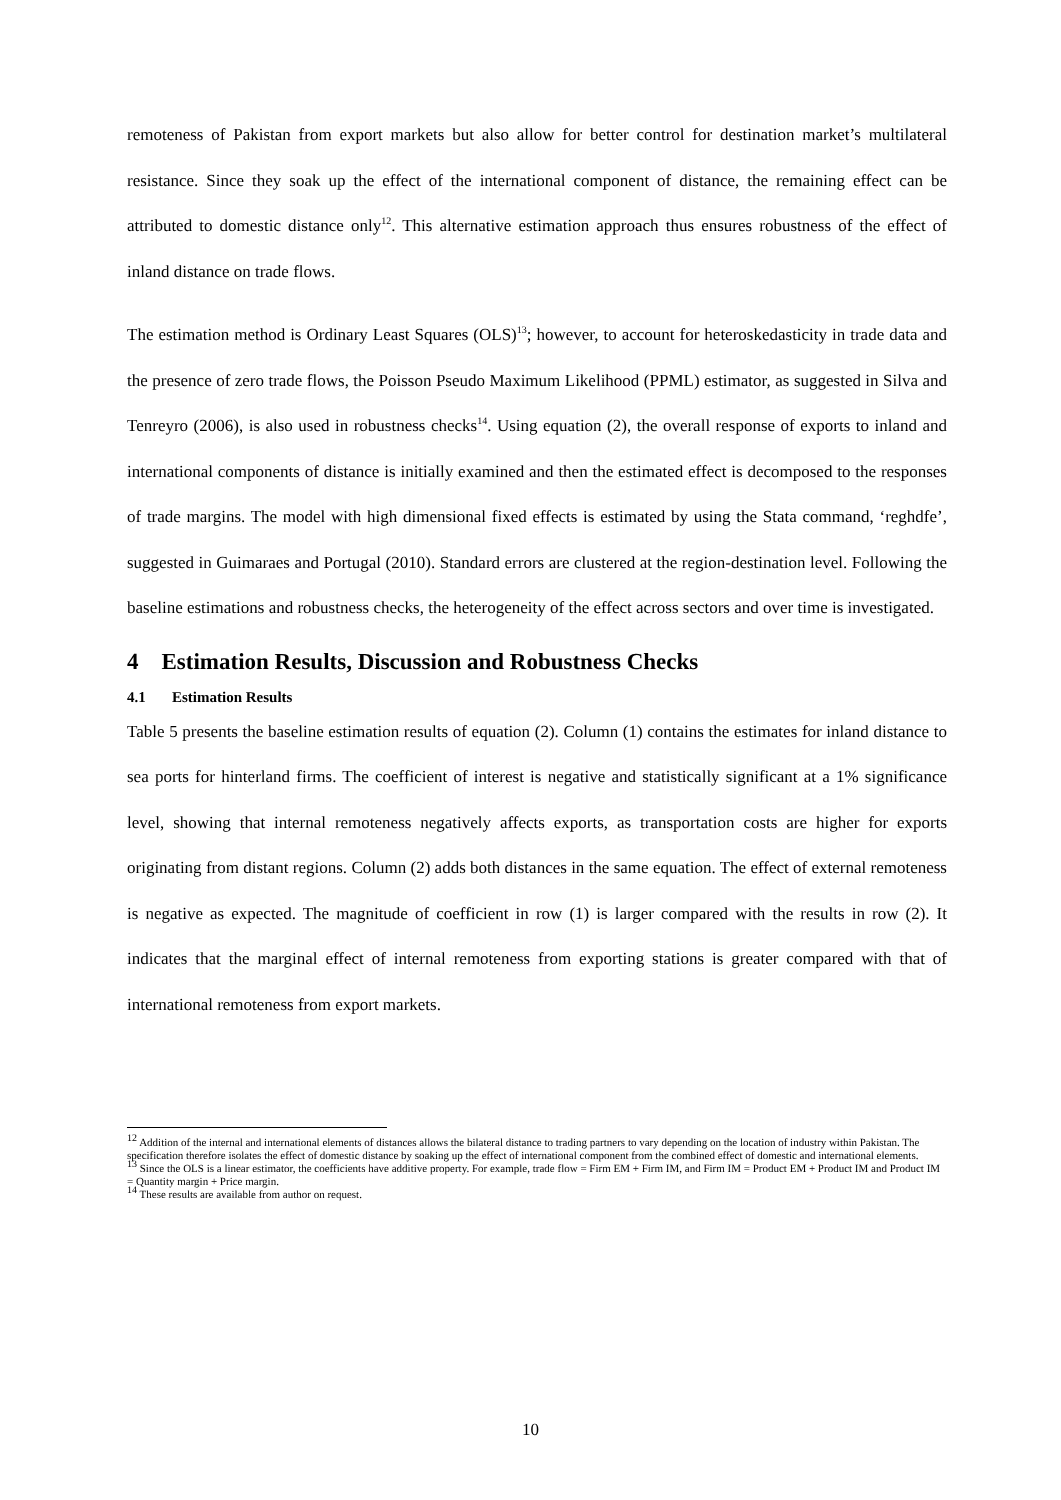remoteness of Pakistan from export markets but also allow for better control for destination market’s multilateral resistance. Since they soak up the effect of the international component of distance, the remaining effect can be attributed to domestic distance only<sup>12</sup>. This alternative estimation approach thus ensures robustness of the effect of inland distance on trade flows.
The estimation method is Ordinary Least Squares (OLS)<sup>13</sup>; however, to account for heteroskedasticity in trade data and the presence of zero trade flows, the Poisson Pseudo Maximum Likelihood (PPML) estimator, as suggested in Silva and Tenreyro (2006), is also used in robustness checks<sup>14</sup>. Using equation (2), the overall response of exports to inland and international components of distance is initially examined and then the estimated effect is decomposed to the responses of trade margins. The model with high dimensional fixed effects is estimated by using the Stata command, ‘reghdfe’, suggested in Guimaraes and Portugal (2010). Standard errors are clustered at the region-destination level. Following the baseline estimations and robustness checks, the heterogeneity of the effect across sectors and over time is investigated.
4 Estimation Results, Discussion and Robustness Checks
4.1 Estimation Results
Table 5 presents the baseline estimation results of equation (2). Column (1) contains the estimates for inland distance to sea ports for hinterland firms. The coefficient of interest is negative and statistically significant at a 1% significance level, showing that internal remoteness negatively affects exports, as transportation costs are higher for exports originating from distant regions. Column (2) adds both distances in the same equation. The effect of external remoteness is negative as expected. The magnitude of coefficient in row (1) is larger compared with the results in row (2). It indicates that the marginal effect of internal remoteness from exporting stations is greater compared with that of international remoteness from export markets.
<sup>12</sup> Addition of the internal and international elements of distances allows the bilateral distance to trading partners to vary depending on the location of industry within Pakistan. The specification therefore isolates the effect of domestic distance by soaking up the effect of international component from the combined effect of domestic and international elements.
<sup>13</sup> Since the OLS is a linear estimator, the coefficients have additive property. For example, trade flow = Firm EM + Firm IM, and Firm IM = Product EM + Product IM and Product IM = Quantity margin + Price margin.
<sup>14</sup> These results are available from author on request.
10